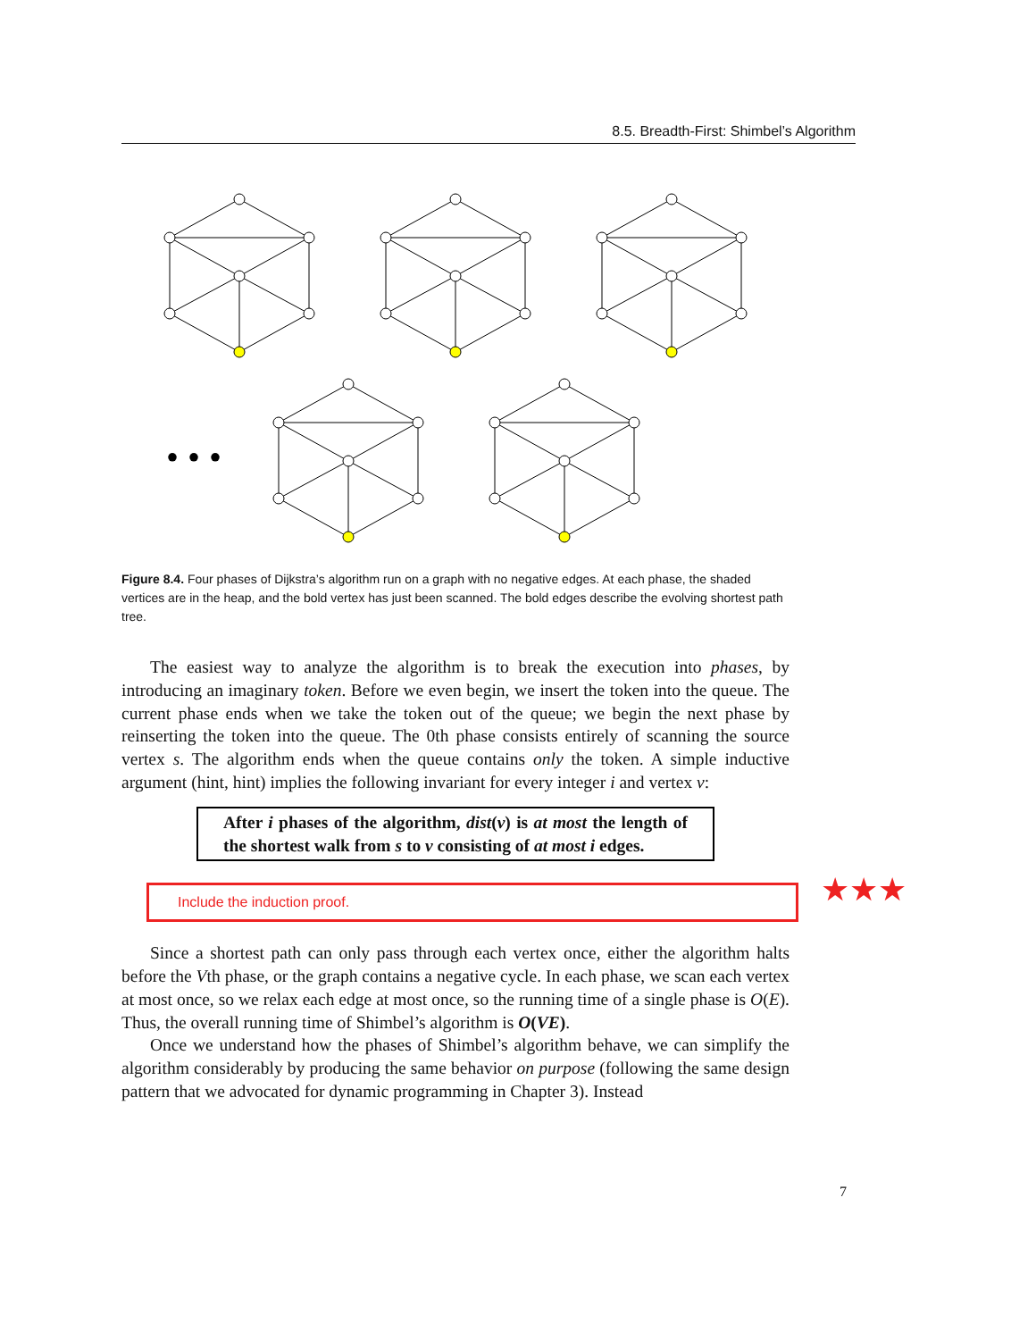8.5. Breadth-First: Shimbel’s Algorithm
• • •
Figure 8.4. Four phases of Dijkstra’s algorithm run on a graph with no negative edges. At each phase, the shaded vertices are in the heap, and the bold vertex has just been scanned. The bold edges describe the evolving shortest path tree.
The easiest way to analyze the algorithm is to break the execution into phases, by introducing an imaginary token. Before we even begin, we insert the token into the queue. The current phase ends when we take the token out of the queue; we begin the next phase by reinserting the token into the queue. The 0th phase consists entirely of scanning the source vertex s. The algorithm ends when the queue contains only the token. A simple inductive argument (hint, hint) implies the following invariant for every integer i and vertex v:
After i phases of the algorithm, dist(v) is at most the length of the shortest walk from s to v consisting of at most i edges.
Include the induction proof. ★★★
Since a shortest path can only pass through each vertex once, either the algorithm halts before the Vth phase, or the graph contains a negative cycle. In each phase, we scan each vertex at most once, so we relax each edge at most once, so the running time of a single phase is O(E). Thus, the overall running time of Shimbel’s algorithm is O(VE).
Once we understand how the phases of Shimbel’s algorithm behave, we can simplify the algorithm considerably by producing the same behavior on purpose (following the same design pattern that we advocated for dynamic programming in Chapter 3). Instead
7